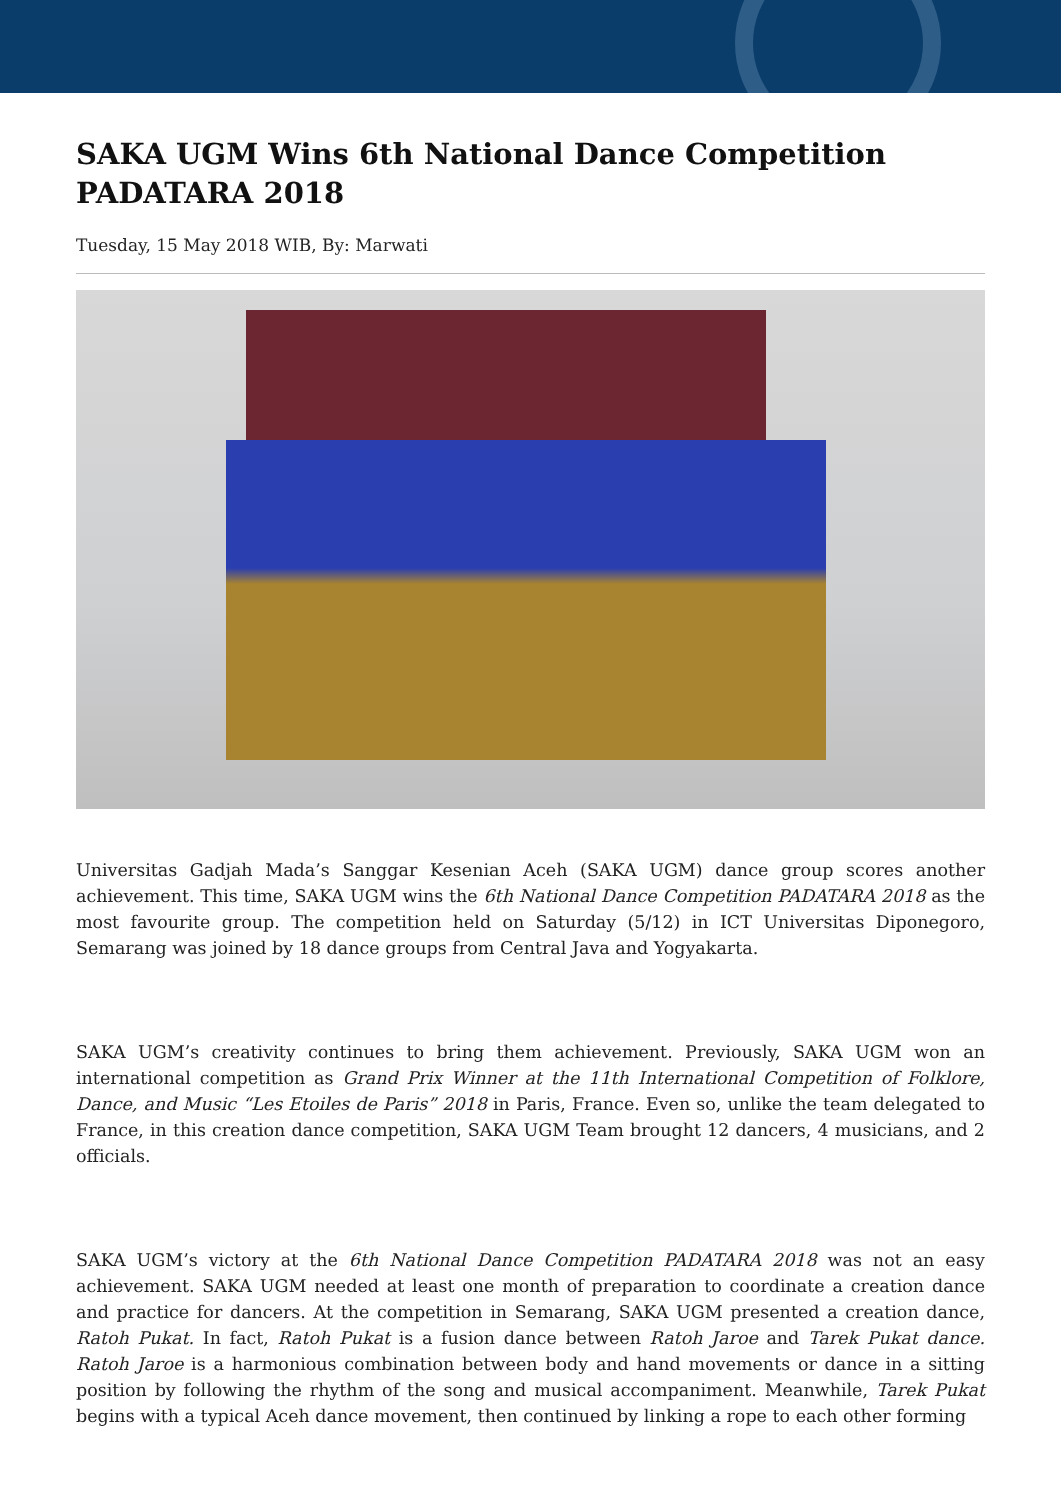SAKA UGM Wins 6th National Dance Competition PADATARA 2018
Tuesday, 15 May 2018 WIB, By: Marwati
Universitas Gadjah Mada’s Sanggar Kesenian Aceh (SAKA UGM) dance group scores another achievement. This time, SAKA UGM wins the 6th National Dance Competition PADATARA 2018 as the most favourite group. The competition held on Saturday (5/12) in ICT Universitas Diponegoro, Semarang was joined by 18 dance groups from Central Java and Yogyakarta.
SAKA UGM’s creativity continues to bring them achievement. Previously, SAKA UGM won an international competition as Grand Prix Winner at the 11th International Competition of Folklore, Dance, and Music “Les Etoiles de Paris” 2018 in Paris, France. Even so, unlike the team delegated to France, in this creation dance competition, SAKA UGM Team brought 12 dancers, 4 musicians, and 2 officials.
SAKA UGM’s victory at the 6th National Dance Competition PADATARA 2018 was not an easy achievement. SAKA UGM needed at least one month of preparation to coordinate a creation dance and practice for dancers. At the competition in Semarang, SAKA UGM presented a creation dance, Ratoh Pukat. In fact, Ratoh Pukat is a fusion dance between Ratoh Jaroe and Tarek Pukat dance. Ratoh Jaroe is a harmonious combination between body and hand movements or dance in a sitting position by following the rhythm of the song and musical accompaniment. Meanwhile, Tarek Pukat begins with a typical Aceh dance movement, then continued by linking a rope to each other forming